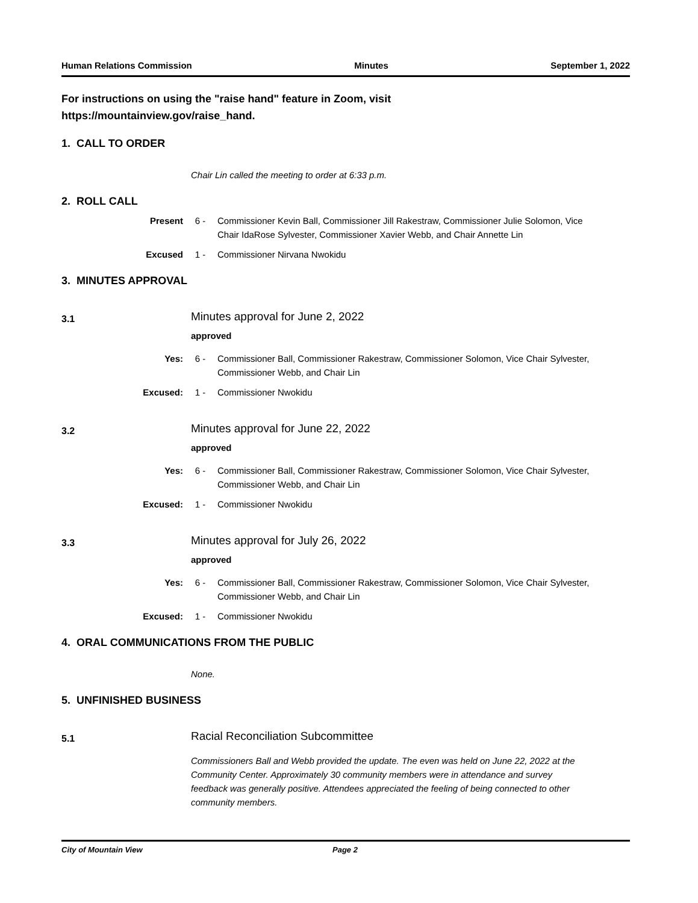Human Relations Commission Minutes September 1, 2022
For instructions on using the "raise hand" feature in Zoom, visit
https://mountainview.gov/raise_hand.
1. CALL TO ORDER
Chair Lin called the meeting to order at 6:33 p.m.
2. ROLL CALL
Present 6 - Commissioner Kevin Ball, Commissioner Jill Rakestraw, Commissioner Julie Solomon, Vice Chair IdaRose Sylvester, Commissioner Xavier Webb, and Chair Annette Lin
Excused 1 - Commissioner Nirvana Nwokidu
3. MINUTES APPROVAL
3.1
Minutes approval for June 2, 2022
approved
Yes: 6 - Commissioner Ball, Commissioner Rakestraw, Commissioner Solomon, Vice Chair Sylvester, Commissioner Webb, and Chair Lin
Excused: 1 - Commissioner Nwokidu
3.2
Minutes approval for June 22, 2022
approved
Yes: 6 - Commissioner Ball, Commissioner Rakestraw, Commissioner Solomon, Vice Chair Sylvester, Commissioner Webb, and Chair Lin
Excused: 1 - Commissioner Nwokidu
3.3
Minutes approval for July 26, 2022
approved
Yes: 6 - Commissioner Ball, Commissioner Rakestraw, Commissioner Solomon, Vice Chair Sylvester, Commissioner Webb, and Chair Lin
Excused: 1 - Commissioner Nwokidu
4. ORAL COMMUNICATIONS FROM THE PUBLIC
None.
5. UNFINISHED BUSINESS
5.1
Racial Reconciliation Subcommittee
Commissioners Ball and Webb provided the update. The even was held on June 22, 2022 at the Community Center. Approximately 30 community members were in attendance and survey feedback was generally positive. Attendees appreciated the feeling of being connected to other community members.
City of Mountain View Page 2